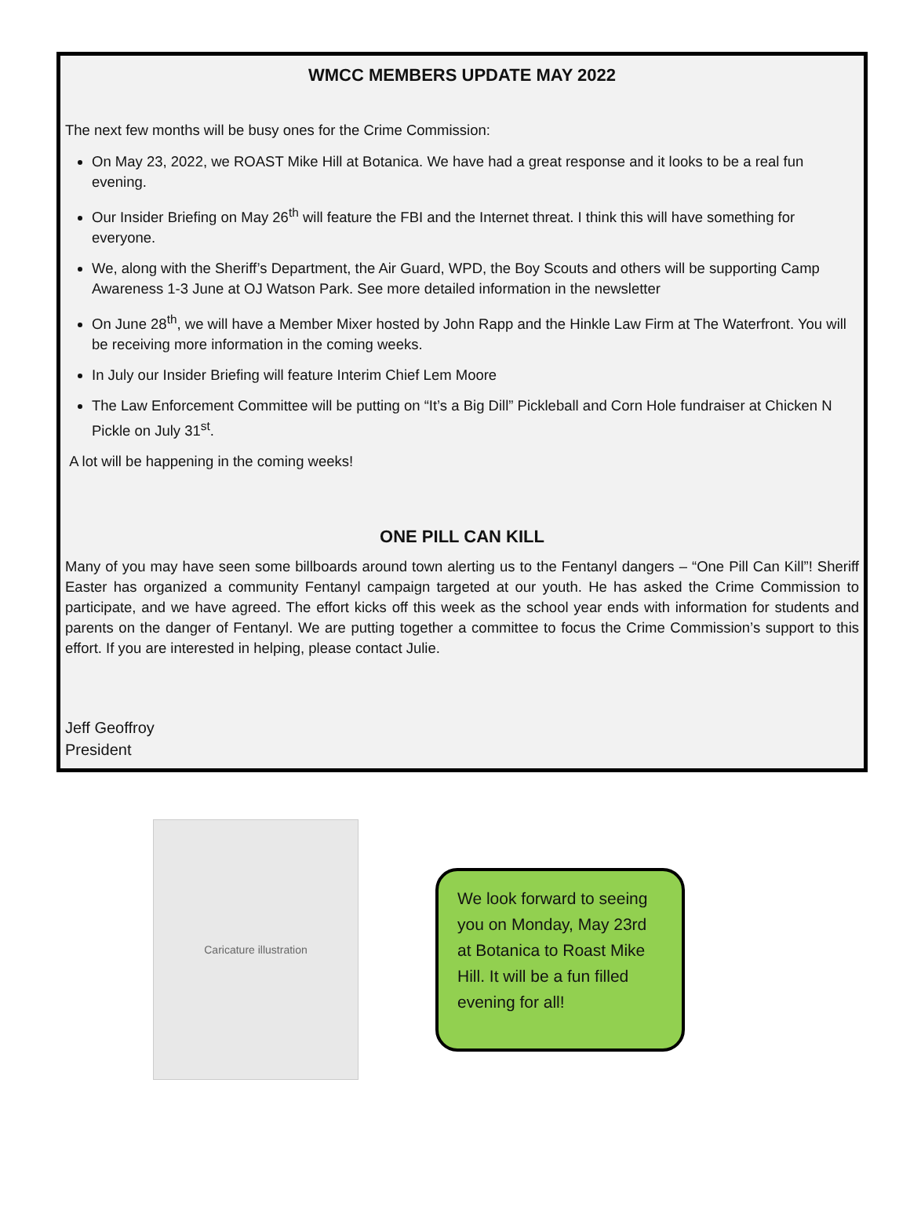WMCC MEMBERS UPDATE MAY 2022
The next few months will be busy ones for the Crime Commission:
On May 23, 2022, we ROAST Mike Hill at Botanica. We have had a great response and it looks to be a real fun evening.
Our Insider Briefing on May 26<sup>th</sup> will feature the FBI and the Internet threat. I think this will have something for everyone.
We, along with the Sheriff’s Department, the Air Guard, WPD, the Boy Scouts and others will be supporting Camp Awareness 1-3 June at OJ Watson Park. See more detailed information in the newsletter
On June 28<sup>th</sup>, we will have a Member Mixer hosted by John Rapp and the Hinkle Law Firm at The Waterfront. You will be receiving more information in the coming weeks.
In July our Insider Briefing will feature Interim Chief Lem Moore
The Law Enforcement Committee will be putting on “It’s a Big Dill” Pickleball and Corn Hole fundraiser at Chicken N Pickle on July 31<sup>st</sup>.
A lot will be happening in the coming weeks!
ONE PILL CAN KILL
Many of you may have seen some billboards around town alerting us to the Fentanyl dangers – “One Pill Can Kill”! Sheriff Easter has organized a community Fentanyl campaign targeted at our youth. He has asked the Crime Commission to participate, and we have agreed. The effort kicks off this week as the school year ends with information for students and parents on the danger of Fentanyl. We are putting together a committee to focus the Crime Commission’s support to this effort. If you are interested in helping, please contact Julie.
Jeff Geoffroy
President
Caricature illustration
We look forward to seeing you on Monday, May 23rd at Botanica to Roast Mike Hill. It will be a fun filled evening for all!